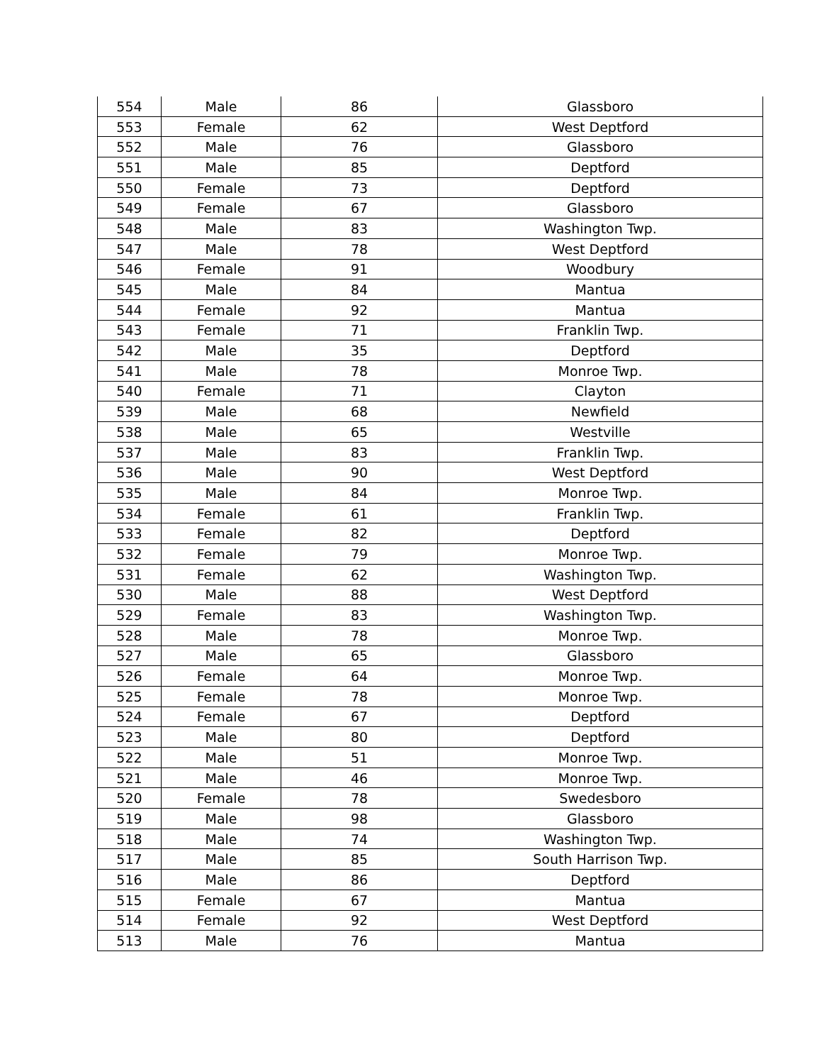| 554 | Male | 86 | Glassboro |
| 553 | Female | 62 | West Deptford |
| 552 | Male | 76 | Glassboro |
| 551 | Male | 85 | Deptford |
| 550 | Female | 73 | Deptford |
| 549 | Female | 67 | Glassboro |
| 548 | Male | 83 | Washington Twp. |
| 547 | Male | 78 | West Deptford |
| 546 | Female | 91 | Woodbury |
| 545 | Male | 84 | Mantua |
| 544 | Female | 92 | Mantua |
| 543 | Female | 71 | Franklin Twp. |
| 542 | Male | 35 | Deptford |
| 541 | Male | 78 | Monroe Twp. |
| 540 | Female | 71 | Clayton |
| 539 | Male | 68 | Newfield |
| 538 | Male | 65 | Westville |
| 537 | Male | 83 | Franklin Twp. |
| 536 | Male | 90 | West Deptford |
| 535 | Male | 84 | Monroe Twp. |
| 534 | Female | 61 | Franklin Twp. |
| 533 | Female | 82 | Deptford |
| 532 | Female | 79 | Monroe Twp. |
| 531 | Female | 62 | Washington Twp. |
| 530 | Male | 88 | West Deptford |
| 529 | Female | 83 | Washington Twp. |
| 528 | Male | 78 | Monroe Twp. |
| 527 | Male | 65 | Glassboro |
| 526 | Female | 64 | Monroe Twp. |
| 525 | Female | 78 | Monroe Twp. |
| 524 | Female | 67 | Deptford |
| 523 | Male | 80 | Deptford |
| 522 | Male | 51 | Monroe Twp. |
| 521 | Male | 46 | Monroe Twp. |
| 520 | Female | 78 | Swedesboro |
| 519 | Male | 98 | Glassboro |
| 518 | Male | 74 | Washington Twp. |
| 517 | Male | 85 | South Harrison Twp. |
| 516 | Male | 86 | Deptford |
| 515 | Female | 67 | Mantua |
| 514 | Female | 92 | West Deptford |
| 513 | Male | 76 | Mantua |